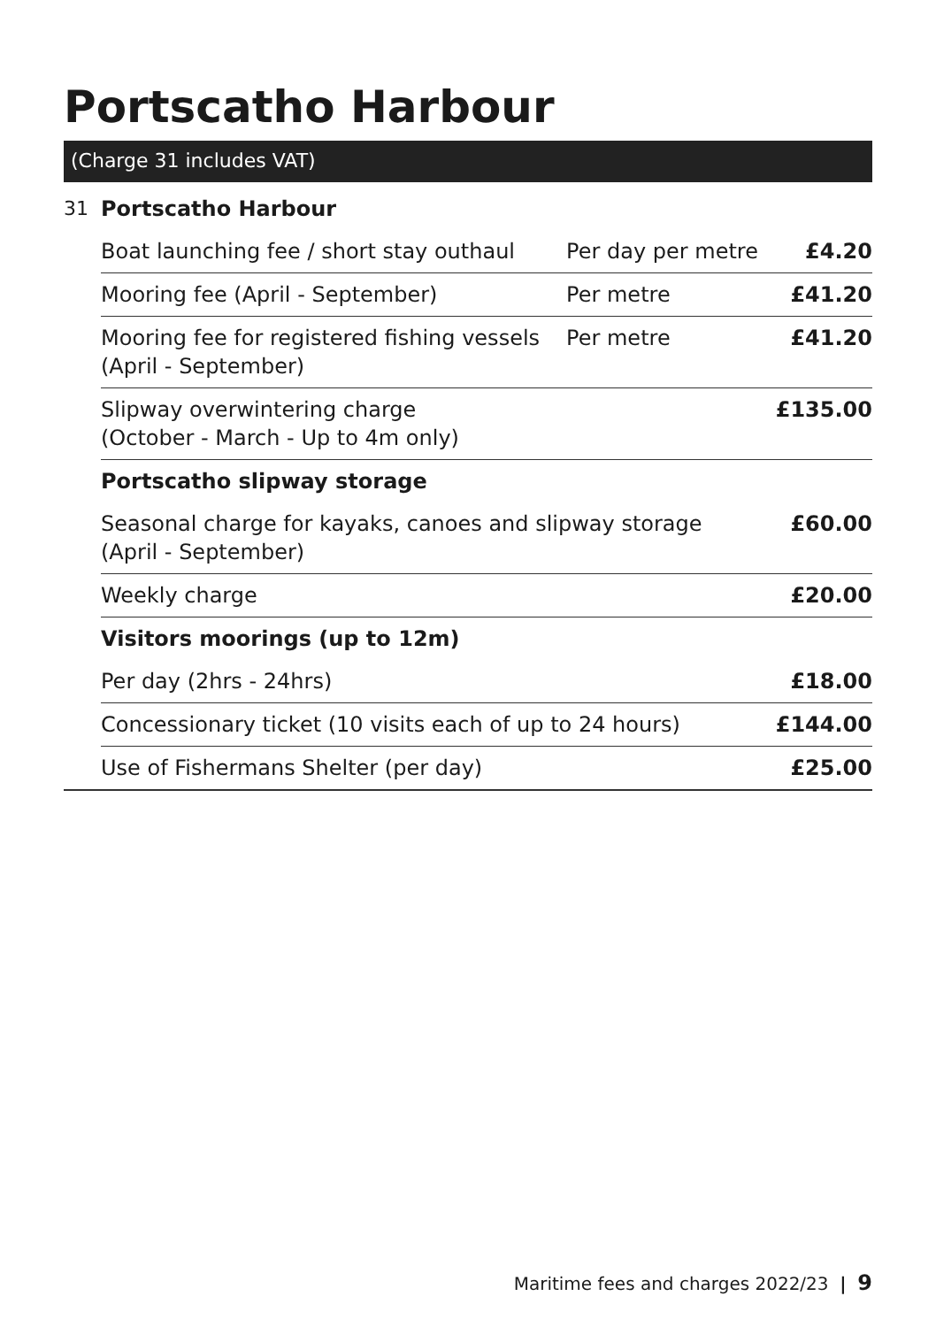Portscatho Harbour
(Charge 31 includes VAT)
| 31 | Portscatho Harbour | | |
| | Boat launching fee / short stay outhaul | Per day per metre | £4.20 |
| | Mooring fee (April - September) | Per metre | £41.20 |
| | Mooring fee for registered fishing vessels (April - September) | Per metre | £41.20 |
| | Slipway overwintering charge (October - March - Up to 4m only) | | £135.00 |
| | Portscatho slipway storage | | |
| | Seasonal charge for kayaks, canoes and slipway storage (April - September) | | £60.00 |
| | Weekly charge | | £20.00 |
| | Visitors moorings (up to 12m) | | |
| | Per day (2hrs - 24hrs) | | £18.00 |
| | Concessionary ticket (10 visits each of up to 24 hours) | | £144.00 |
| | Use of Fishermans Shelter (per day) | | £25.00 |
Maritime fees and charges 2022/23 | 9